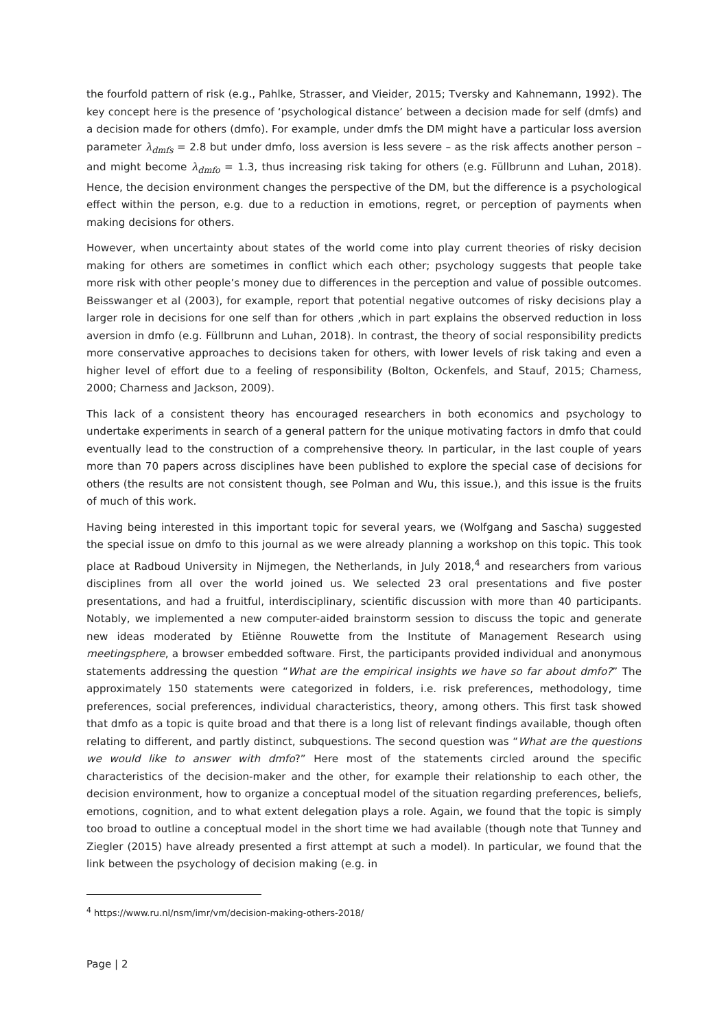the fourfold pattern of risk (e.g., Pahlke, Strasser, and Vieider, 2015; Tversky and Kahnemann, 1992). The key concept here is the presence of ‘psychological distance’ between a decision made for self (dmfs) and a decision made for others (dmfo). For example, under dmfs the DM might have a particular loss aversion parameter λ<sub>dmfs</sub> = 2.8 but under dmfo, loss aversion is less severe – as the risk affects another person – and might become λ<sub>dmfo</sub> = 1.3, thus increasing risk taking for others (e.g. Füllbrunn and Luhan, 2018). Hence, the decision environment changes the perspective of the DM, but the difference is a psychological effect within the person, e.g. due to a reduction in emotions, regret, or perception of payments when making decisions for others.
However, when uncertainty about states of the world come into play current theories of risky decision making for others are sometimes in conflict which each other; psychology suggests that people take more risk with other people’s money due to differences in the perception and value of possible outcomes. Beisswanger et al (2003), for example, report that potential negative outcomes of risky decisions play a larger role in decisions for one self than for others ,which in part explains the observed reduction in loss aversion in dmfo (e.g. Füllbrunn and Luhan, 2018). In contrast, the theory of social responsibility predicts more conservative approaches to decisions taken for others, with lower levels of risk taking and even a higher level of effort due to a feeling of responsibility (Bolton, Ockenfels, and Stauf, 2015; Charness, 2000; Charness and Jackson, 2009).
This lack of a consistent theory has encouraged researchers in both economics and psychology to undertake experiments in search of a general pattern for the unique motivating factors in dmfo that could eventually lead to the construction of a comprehensive theory. In particular, in the last couple of years more than 70 papers across disciplines have been published to explore the special case of decisions for others (the results are not consistent though, see Polman and Wu, this issue.), and this issue is the fruits of much of this work.
Having being interested in this important topic for several years, we (Wolfgang and Sascha) suggested the special issue on dmfo to this journal as we were already planning a workshop on this topic. This took place at Radboud University in Nijmegen, the Netherlands, in July 2018,<sup>4</sup> and researchers from various disciplines from all over the world joined us. We selected 23 oral presentations and five poster presentations, and had a fruitful, interdisciplinary, scientific discussion with more than 40 participants. Notably, we implemented a new computer-aided brainstorm session to discuss the topic and generate new ideas moderated by Etiënne Rouwette from the Institute of Management Research using meetingsphere, a browser embedded software. First, the participants provided individual and anonymous statements addressing the question “What are the empirical insights we have so far about dmfo?” The approximately 150 statements were categorized in folders, i.e. risk preferences, methodology, time preferences, social preferences, individual characteristics, theory, among others. This first task showed that dmfo as a topic is quite broad and that there is a long list of relevant findings available, though often relating to different, and partly distinct, subquestions. The second question was “What are the questions we would like to answer with dmfo?” Here most of the statements circled around the specific characteristics of the decision-maker and the other, for example their relationship to each other, the decision environment, how to organize a conceptual model of the situation regarding preferences, beliefs, emotions, cognition, and to what extent delegation plays a role. Again, we found that the topic is simply too broad to outline a conceptual model in the short time we had available (though note that Tunney and Ziegler (2015) have already presented a first attempt at such a model). In particular, we found that the link between the psychology of decision making (e.g. in
<sup>4</sup> https://www.ru.nl/nsm/imr/vm/decision-making-others-2018/
Page | 2